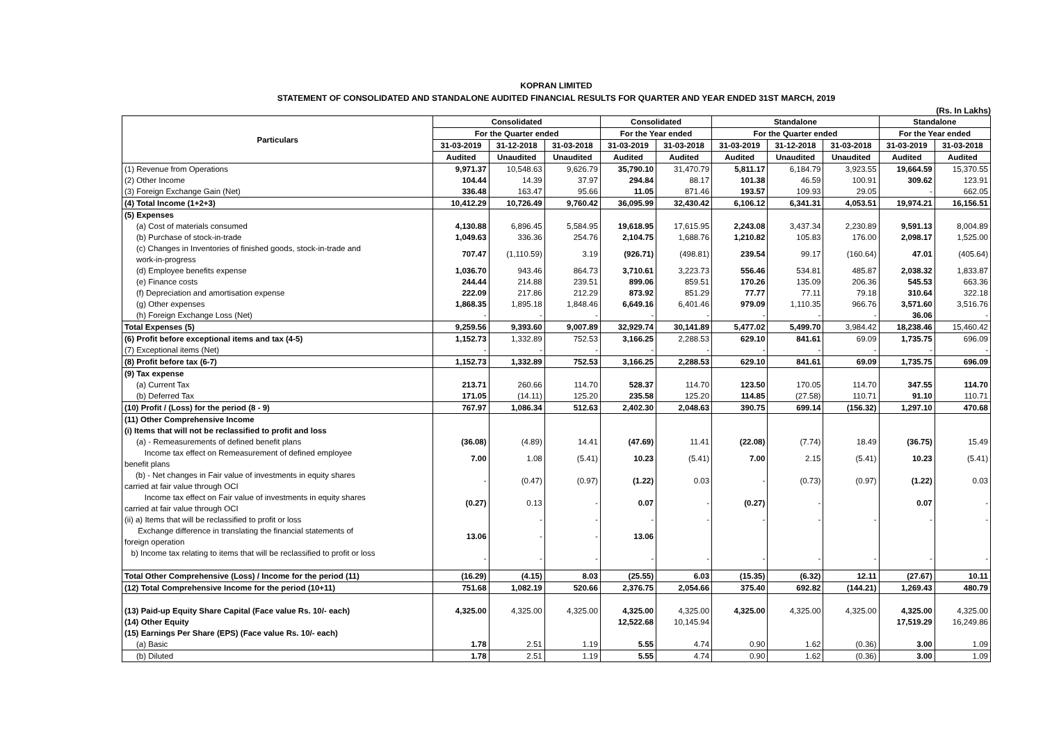KOPRAN LIMITED
STATEMENT OF CONSOLIDATED AND STANDALONE AUDITED FINANCIAL RESULTS FOR QUARTER AND YEAR ENDED 31ST MARCH, 2019
(Rs. In Lakhs)
| Particulars | Consolidated | | | Consolidated | | Standalone | | | Standalone | |
| --- | --- | --- | --- | --- | --- | --- | --- | --- | --- | --- |
| | For the Quarter ended | | | For the Year ended | | For the Quarter ended | | | For the Year ended | |
| | 31-03-2019 | 31-12-2018 | 31-03-2018 | 31-03-2019 | 31-03-2018 | 31-03-2019 | 31-12-2018 | 31-03-2018 | 31-03-2019 | 31-03-2018 |
| | Audited | Unaudited | Unaudited | Audited | Audited | Audited | Unaudited | Unaudited | Audited | Audited |
| (1) Revenue from Operations | 9,971.37 | 10,548.63 | 9,626.79 | 35,790.10 | 31,470.79 | 5,811.17 | 6,184.79 | 3,923.55 | 19,664.59 | 15,370.55 |
| (2) Other Income | 104.44 | 14.39 | 37.97 | 294.84 | 88.17 | 101.38 | 46.59 | 100.91 | 309.62 | 123.91 |
| (3) Foreign Exchange Gain (Net) | 336.48 | 163.47 | 95.66 | 11.05 | 871.46 | 193.57 | 109.93 | 29.05 | - | 662.05 |
| (4) Total Income (1+2+3) | 10,412.29 | 10,726.49 | 9,760.42 | 36,095.99 | 32,430.42 | 6,106.12 | 6,341.31 | 4,053.51 | 19,974.21 | 16,156.51 |
| (5) Expenses | | | | | | | | | | |
| (a) Cost of materials consumed | 4,130.88 | 6,896.45 | 5,584.95 | 19,618.95 | 17,615.95 | 2,243.08 | 3,437.34 | 2,230.89 | 9,591.13 | 8,004.89 |
| (b) Purchase of stock-in-trade | 1,049.63 | 336.36 | 254.76 | 2,104.75 | 1,688.76 | 1,210.82 | 105.83 | 176.00 | 2,098.17 | 1,525.00 |
| (c) Changes in Inventories of finished goods, stock-in-trade and work-in-progress | 707.47 | (1,110.59) | 3.19 | (926.71) | (498.81) | 239.54 | 99.17 | (160.64) | 47.01 | (405.64) |
| (d) Employee benefits expense | 1,036.70 | 943.46 | 864.73 | 3,710.61 | 3,223.73 | 556.46 | 534.81 | 485.87 | 2,038.32 | 1,833.87 |
| (e) Finance costs | 244.44 | 214.88 | 239.51 | 899.06 | 859.51 | 170.26 | 135.09 | 206.36 | 545.53 | 663.36 |
| (f) Depreciation and amortisation expense | 222.09 | 217.86 | 212.29 | 873.92 | 851.29 | 77.77 | 77.11 | 79.18 | 310.64 | 322.18 |
| (g) Other expenses | 1,868.35 | 1,895.18 | 1,848.46 | 6,649.16 | 6,401.46 | 979.09 | 1,110.35 | 966.76 | 3,571.60 | 3,516.76 |
| (h) Foreign Exchange Loss (Net) | - | - | - | - | - | - | - | - | 36.06 | - |
| Total Expenses (5) | 9,259.56 | 9,393.60 | 9,007.89 | 32,929.74 | 30,141.89 | 5,477.02 | 5,499.70 | 3,984.42 | 18,238.46 | 15,460.42 |
| (6) Profit before exceptional items and tax (4-5) | 1,152.73 | 1,332.89 | 752.53 | 3,166.25 | 2,288.53 | 629.10 | 841.61 | 69.09 | 1,735.75 | 696.09 |
| (7) Exceptional items (Net) | - | - | - | - | - | - | - | - | - | - |
| (8) Profit before tax (6-7) | 1,152.73 | 1,332.89 | 752.53 | 3,166.25 | 2,288.53 | 629.10 | 841.61 | 69.09 | 1,735.75 | 696.09 |
| (9) Tax expense | | | | | | | | | | |
| (a) Current Tax | 213.71 | 260.66 | 114.70 | 528.37 | 114.70 | 123.50 | 170.05 | 114.70 | 347.55 | 114.70 |
| (b) Deferred Tax | 171.05 | (14.11) | 125.20 | 235.58 | 125.20 | 114.85 | (27.58) | 110.71 | 91.10 | 110.71 |
| (10) Profit / (Loss) for the period (8 - 9) | 767.97 | 1,086.34 | 512.63 | 2,402.30 | 2,048.63 | 390.75 | 699.14 | (156.32) | 1,297.10 | 470.68 |
| (11) Other Comprehensive Income | | | | | | | | | | |
| (i) Items that will not be reclassified to profit and loss | | | | | | | | | | |
| (a) - Remeasurements of defined benefit plans | (36.08) | (4.89) | 14.41 | (47.69) | 11.41 | (22.08) | (7.74) | 18.49 | (36.75) | 15.49 |
| Income tax effect on Remeasurement of defined employee benefit plans | 7.00 | 1.08 | (5.41) | 10.23 | (5.41) | 7.00 | 2.15 | (5.41) | 10.23 | (5.41) |
| (b) - Net changes in Fair value of investments in equity shares carried at fair value through OCI | - | (0.47) | (0.97) | (1.22) | 0.03 | - | (0.73) | (0.97) | (1.22) | 0.03 |
| Income tax effect on Fair value of investments in equity shares carried at fair value through OCI | (0.27) | 0.13 | - | 0.07 | - | (0.27) | - | | 0.07 | - |
| (ii) a) Items that will be reclassified to profit or loss | | - | - | - | - | - | - | - | - | - |
| Exchange difference in translating the financial statements of foreign operation | 13.06 | - | - | 13.06 | | | | | | |
| b) Income tax relating to items that will be reclassified to profit or loss | - | - | - | - | - | - | - | - | - | - |
| Total Other Comprehensive (Loss) / Income for the period (11) | (16.29) | (4.15) | 8.03 | (25.55) | 6.03 | (15.35) | (6.32) | 12.11 | (27.67) | 10.11 |
| (12) Total Comprehensive Income for the period (10+11) | 751.68 | 1,082.19 | 520.66 | 2,376.75 | 2,054.66 | 375.40 | 692.82 | (144.21) | 1,269.43 | 480.79 |
| (13) Paid-up Equity Share Capital (Face value Rs. 10/- each) | 4,325.00 | 4,325.00 | 4,325.00 | 4,325.00 | 4,325.00 | 4,325.00 | 4,325.00 | 4,325.00 | 4,325.00 | 4,325.00 |
| (14) Other Equity | | | | 12,522.68 | 10,145.94 | | | | 17,519.29 | 16,249.86 |
| (15) Earnings Per Share (EPS) (Face value Rs. 10/- each) | | | | | | | | | | |
| (a) Basic | 1.78 | 2.51 | 1.19 | 5.55 | 4.74 | 0.90 | 1.62 | (0.36) | 3.00 | 1.09 |
| (b) Diluted | 1.78 | 2.51 | 1.19 | 5.55 | 4.74 | 0.90 | 1.62 | (0.36) | 3.00 | 1.09 |